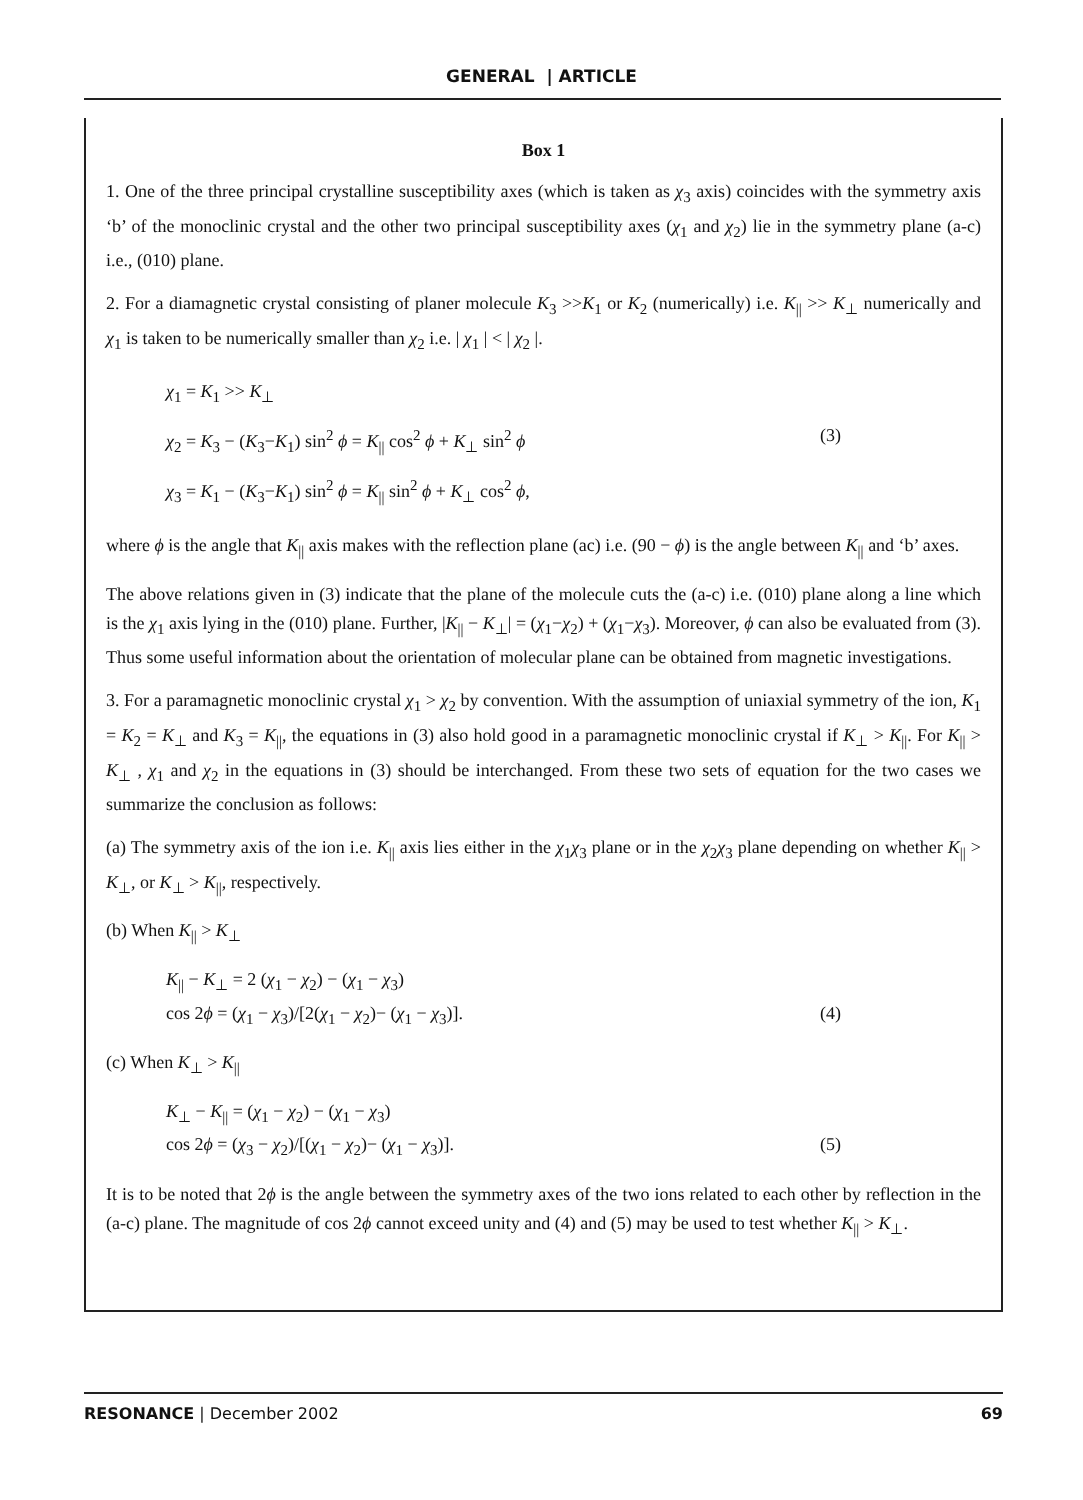GENERAL | ARTICLE
Box 1
1. One of the three principal crystalline susceptibility axes (which is taken as χ<sub>3</sub> axis) coincides with the symmetry axis ‘b’ of the monoclinic crystal and the other two principal susceptibility axes (χ<sub>1</sub> and χ<sub>2</sub>) lie in the symmetry plane (a-c) i.e., (010) plane.
2. For a diamagnetic crystal consisting of planer molecule K<sub>3</sub> >>K<sub>1</sub> or K<sub>2</sub> (numerically) i.e. K<sub>||</sub> >> K<sub>⊥</sub> numerically and χ<sub>1</sub> is taken to be numerically smaller than χ<sub>2</sub> i.e. | χ<sub>1</sub> | < | χ<sub>2</sub> |.
χ<sub>1</sub> = K<sub>1</sub> >> K<sub>⊥</sub>
χ<sub>2</sub> = K<sub>3</sub> − (K<sub>3</sub>−K<sub>1</sub>) sin<sup>2</sup> ϕ = K<sub>||</sub> cos<sup>2</sup> ϕ + K<sub>⊥</sub> sin<sup>2</sup> ϕ (3)
χ<sub>3</sub> = K<sub>1</sub> − (K<sub>3</sub>−K<sub>1</sub>) sin<sup>2</sup> ϕ = K<sub>||</sub> sin<sup>2</sup> ϕ + K<sub>⊥</sub> cos<sup>2</sup> ϕ,
where ϕ is the angle that K<sub>||</sub> axis makes with the reflection plane (ac) i.e. (90 − ϕ) is the angle between K<sub>||</sub> and ‘b’ axes.
The above relations given in (3) indicate that the plane of the molecule cuts the (a-c) i.e. (010) plane along a line which is the χ<sub>1</sub> axis lying in the (010) plane. Further, |K<sub>||</sub> − K<sub>⊥</sub>| = (χ<sub>1</sub>−χ<sub>2</sub>) + (χ<sub>1</sub>−χ<sub>3</sub>). Moreover, ϕ can also be evaluated from (3). Thus some useful information about the orientation of molecular plane can be obtained from magnetic investigations.
3. For a paramagnetic monoclinic crystal χ<sub>1</sub> > χ<sub>2</sub> by convention. With the assumption of uniaxial symmetry of the ion, K<sub>1</sub> = K<sub>2</sub> = K<sub>⊥</sub> and K<sub>3</sub> = K<sub>||</sub>, the equations in (3) also hold good in a paramagnetic monoclinic crystal if K<sub>⊥</sub> > K<sub>||</sub>. For K<sub>||</sub> > K<sub>⊥</sub> , χ<sub>1</sub> and χ<sub>2</sub> in the equations in (3) should be interchanged. From these two sets of equation for the two cases we summarize the conclusion as follows:
(a) The symmetry axis of the ion i.e. K<sub>||</sub> axis lies either in the χ<sub>1</sub>χ<sub>3</sub> plane or in the χ<sub>2</sub>χ<sub>3</sub> plane depending on whether K<sub>||</sub> > K<sub>⊥</sub>, or K<sub>⊥</sub> > K<sub>||</sub>, respectively.
(b) When K<sub>||</sub> > K<sub>⊥</sub>
K<sub>||</sub> − K<sub>⊥</sub> = 2 (χ<sub>1</sub> − χ<sub>2</sub>) − (χ<sub>1</sub> − χ<sub>3</sub>)
cos 2ϕ = (χ<sub>1</sub> − χ<sub>3</sub>)/[2(χ<sub>1</sub> − χ<sub>2</sub>)− (χ<sub>1</sub> − χ<sub>3</sub>)]. (4)
(c) When K<sub>⊥</sub> > K<sub>||</sub>
K<sub>⊥</sub> − K<sub>||</sub> = (χ<sub>1</sub> − χ<sub>2</sub>) − (χ<sub>1</sub> − χ<sub>3</sub>)
cos 2ϕ = (χ<sub>3</sub> − χ<sub>2</sub>)/[(χ<sub>1</sub> − χ<sub>2</sub>)− (χ<sub>1</sub> − χ<sub>3</sub>)]. (5)
It is to be noted that 2ϕ is the angle between the symmetry axes of the two ions related to each other by reflection in the (a-c) plane. The magnitude of cos 2ϕ cannot exceed unity and (4) and (5) may be used to test whether K<sub>||</sub> > K<sub>⊥</sub>.
RESONANCE | December 2002 69